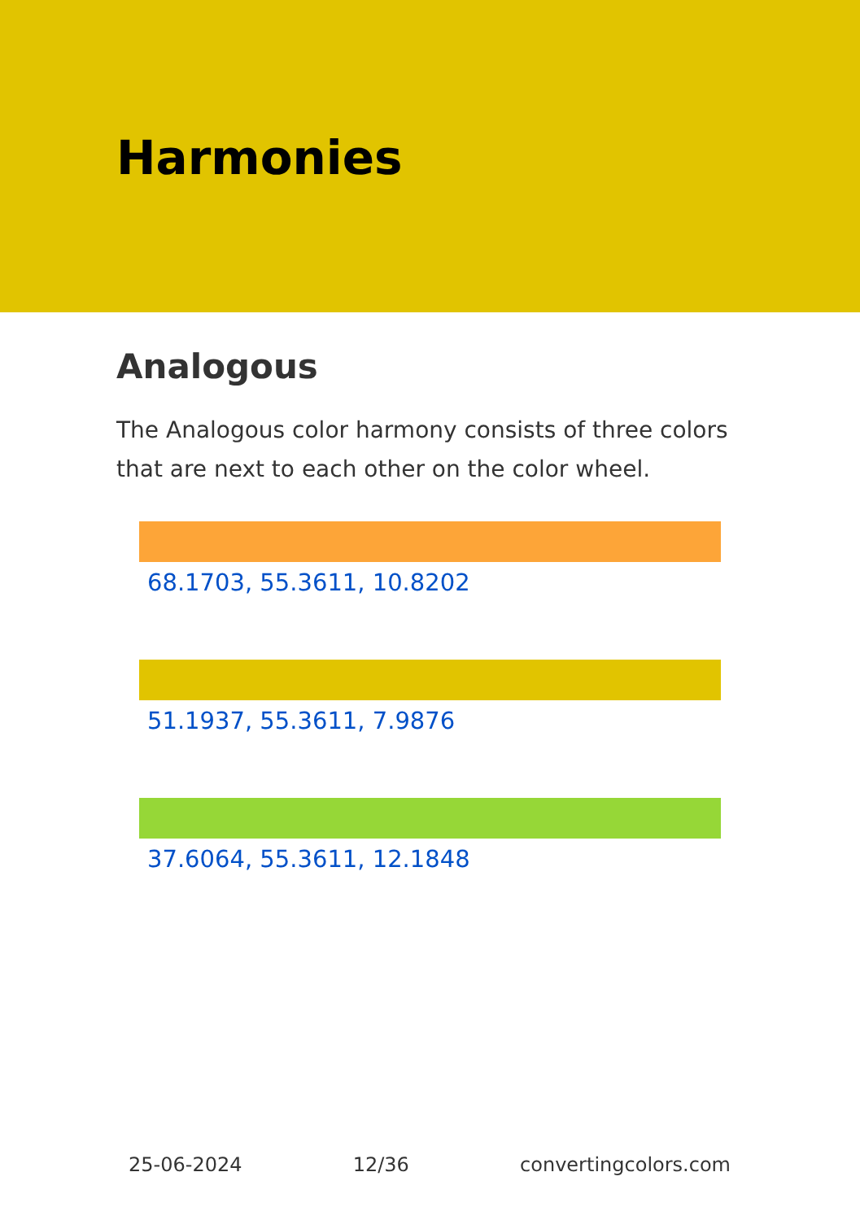Harmonies
Analogous
The Analogous color harmony consists of three colors that are next to each other on the color wheel.
68.1703, 55.3611, 10.8202
51.1937, 55.3611, 7.9876
37.6064, 55.3611, 12.1848
25-06-2024 12/36 convertingcolors.com